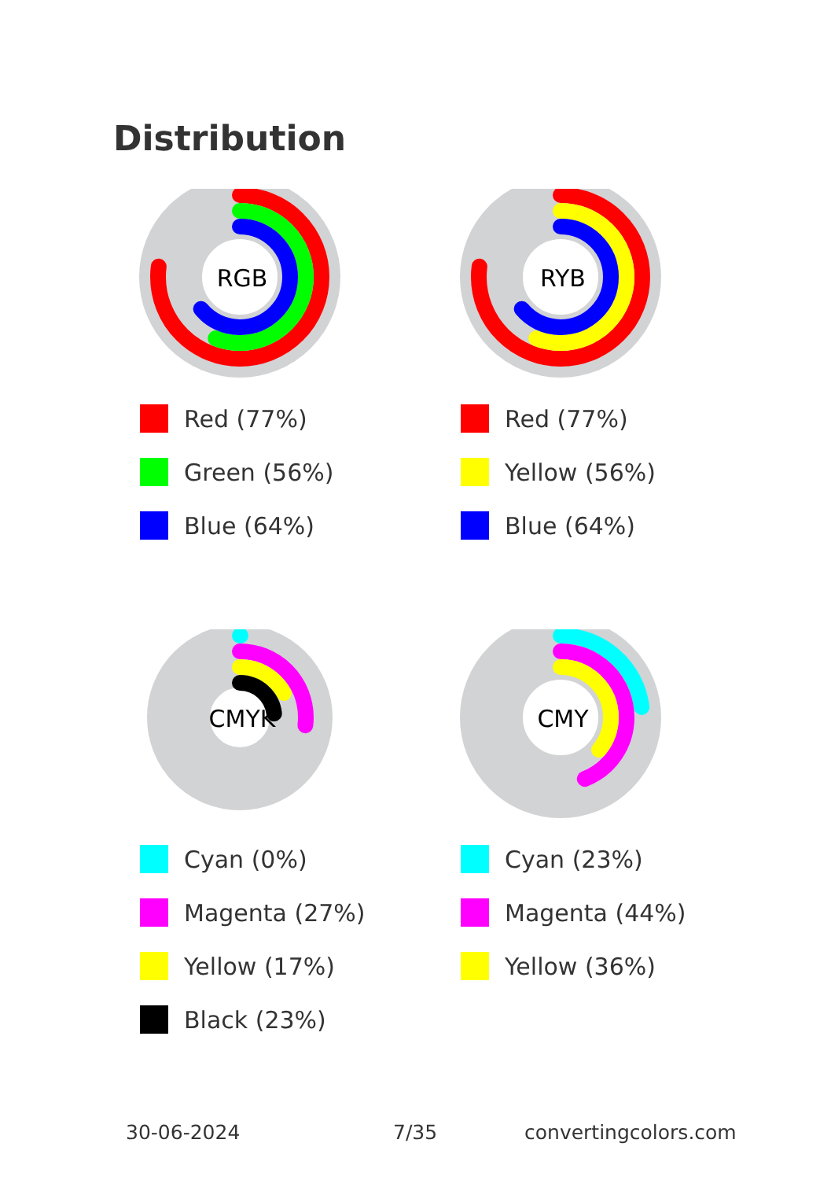Distribution
RGB
Red (77%)
Green (56%)
Blue (64%)
RYB
Red (77%)
Yellow (56%)
Blue (64%)
CMYK
Cyan (0%)
Magenta (27%)
Yellow (17%)
Black (23%)
CMY
Cyan (23%)
Magenta (44%)
Yellow (36%)
30-06-2024 7/35 convertingcolors.com